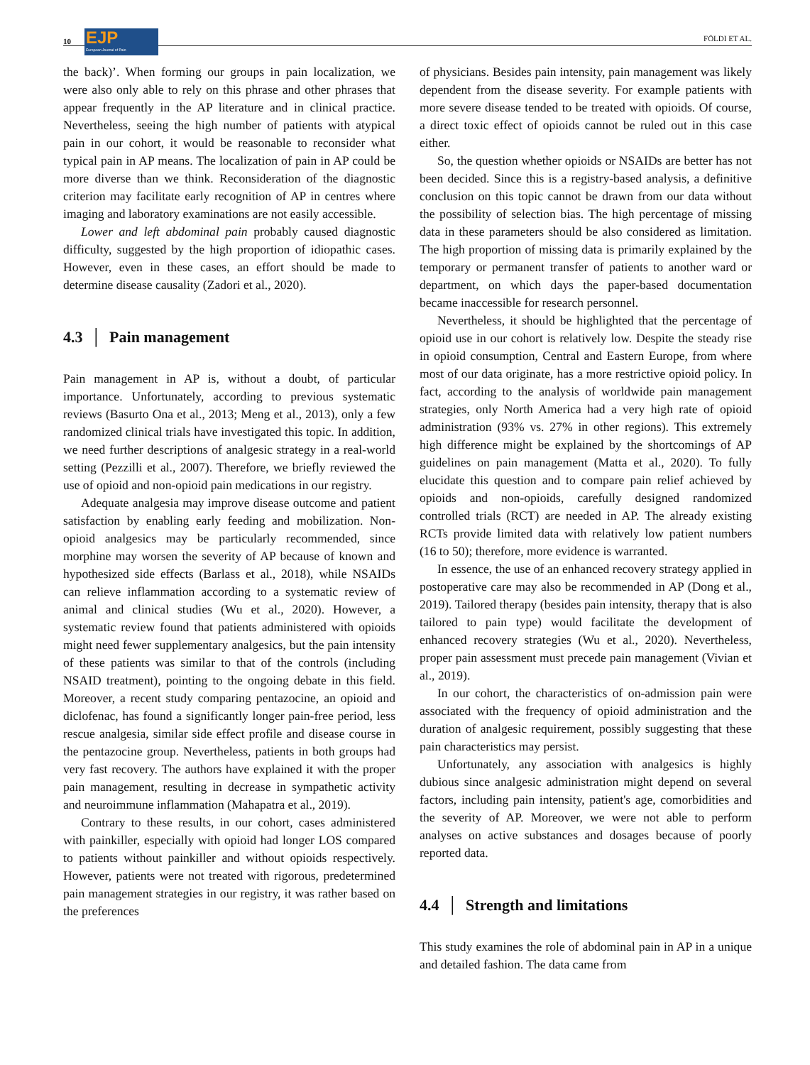10
EJP
European Journal of Pain
FÖLDI ET AL.
the back)’. When forming our groups in pain localization, we were also only able to rely on this phrase and other phrases that appear frequently in the AP literature and in clinical practice. Nevertheless, seeing the high number of patients with atypical pain in our cohort, it would be reasonable to reconsider what typical pain in AP means. The localization of pain in AP could be more diverse than we think. Reconsideration of the diagnostic criterion may facilitate early recognition of AP in centres where imaging and laboratory examinations are not easily accessible.
Lower and left abdominal pain probably caused diagnostic difficulty, suggested by the high proportion of idiopathic cases. However, even in these cases, an effort should be made to determine disease causality (Zadori et al., 2020).
4.3 │ Pain management
Pain management in AP is, without a doubt, of particular importance. Unfortunately, according to previous systematic reviews (Basurto Ona et al., 2013; Meng et al., 2013), only a few randomized clinical trials have investigated this topic. In addition, we need further descriptions of analgesic strategy in a real-world setting (Pezzilli et al., 2007). Therefore, we briefly reviewed the use of opioid and non-opioid pain medications in our registry.
Adequate analgesia may improve disease outcome and patient satisfaction by enabling early feeding and mobilization. Non-opioid analgesics may be particularly recommended, since morphine may worsen the severity of AP because of known and hypothesized side effects (Barlass et al., 2018), while NSAIDs can relieve inflammation according to a systematic review of animal and clinical studies (Wu et al., 2020). However, a systematic review found that patients administered with opioids might need fewer supplementary analgesics, but the pain intensity of these patients was similar to that of the controls (including NSAID treatment), pointing to the ongoing debate in this field. Moreover, a recent study comparing pentazocine, an opioid and diclofenac, has found a significantly longer pain-free period, less rescue analgesia, similar side effect profile and disease course in the pentazocine group. Nevertheless, patients in both groups had very fast recovery. The authors have explained it with the proper pain management, resulting in decrease in sympathetic activity and neuroimmune inflammation (Mahapatra et al., 2019).
Contrary to these results, in our cohort, cases administered with painkiller, especially with opioid had longer LOS compared to patients without painkiller and without opioids respectively. However, patients were not treated with rigorous, predetermined pain management strategies in our registry, it was rather based on the preferences
of physicians. Besides pain intensity, pain management was likely dependent from the disease severity. For example patients with more severe disease tended to be treated with opioids. Of course, a direct toxic effect of opioids cannot be ruled out in this case either.
So, the question whether opioids or NSAIDs are better has not been decided. Since this is a registry-based analysis, a definitive conclusion on this topic cannot be drawn from our data without the possibility of selection bias. The high percentage of missing data in these parameters should be also considered as limitation. The high proportion of missing data is primarily explained by the temporary or permanent transfer of patients to another ward or department, on which days the paper-based documentation became inaccessible for research personnel.
Nevertheless, it should be highlighted that the percentage of opioid use in our cohort is relatively low. Despite the steady rise in opioid consumption, Central and Eastern Europe, from where most of our data originate, has a more restrictive opioid policy. In fact, according to the analysis of worldwide pain management strategies, only North America had a very high rate of opioid administration (93% vs. 27% in other regions). This extremely high difference might be explained by the shortcomings of AP guidelines on pain management (Matta et al., 2020). To fully elucidate this question and to compare pain relief achieved by opioids and non-opioids, carefully designed randomized controlled trials (RCT) are needed in AP. The already existing RCTs provide limited data with relatively low patient numbers (16 to 50); therefore, more evidence is warranted.
In essence, the use of an enhanced recovery strategy applied in postoperative care may also be recommended in AP (Dong et al., 2019). Tailored therapy (besides pain intensity, therapy that is also tailored to pain type) would facilitate the development of enhanced recovery strategies (Wu et al., 2020). Nevertheless, proper pain assessment must precede pain management (Vivian et al., 2019).
In our cohort, the characteristics of on-admission pain were associated with the frequency of opioid administration and the duration of analgesic requirement, possibly suggesting that these pain characteristics may persist.
Unfortunately, any association with analgesics is highly dubious since analgesic administration might depend on several factors, including pain intensity, patient's age, comorbidities and the severity of AP. Moreover, we were not able to perform analyses on active substances and dosages because of poorly reported data.
4.4 │ Strength and limitations
This study examines the role of abdominal pain in AP in a unique and detailed fashion. The data came from